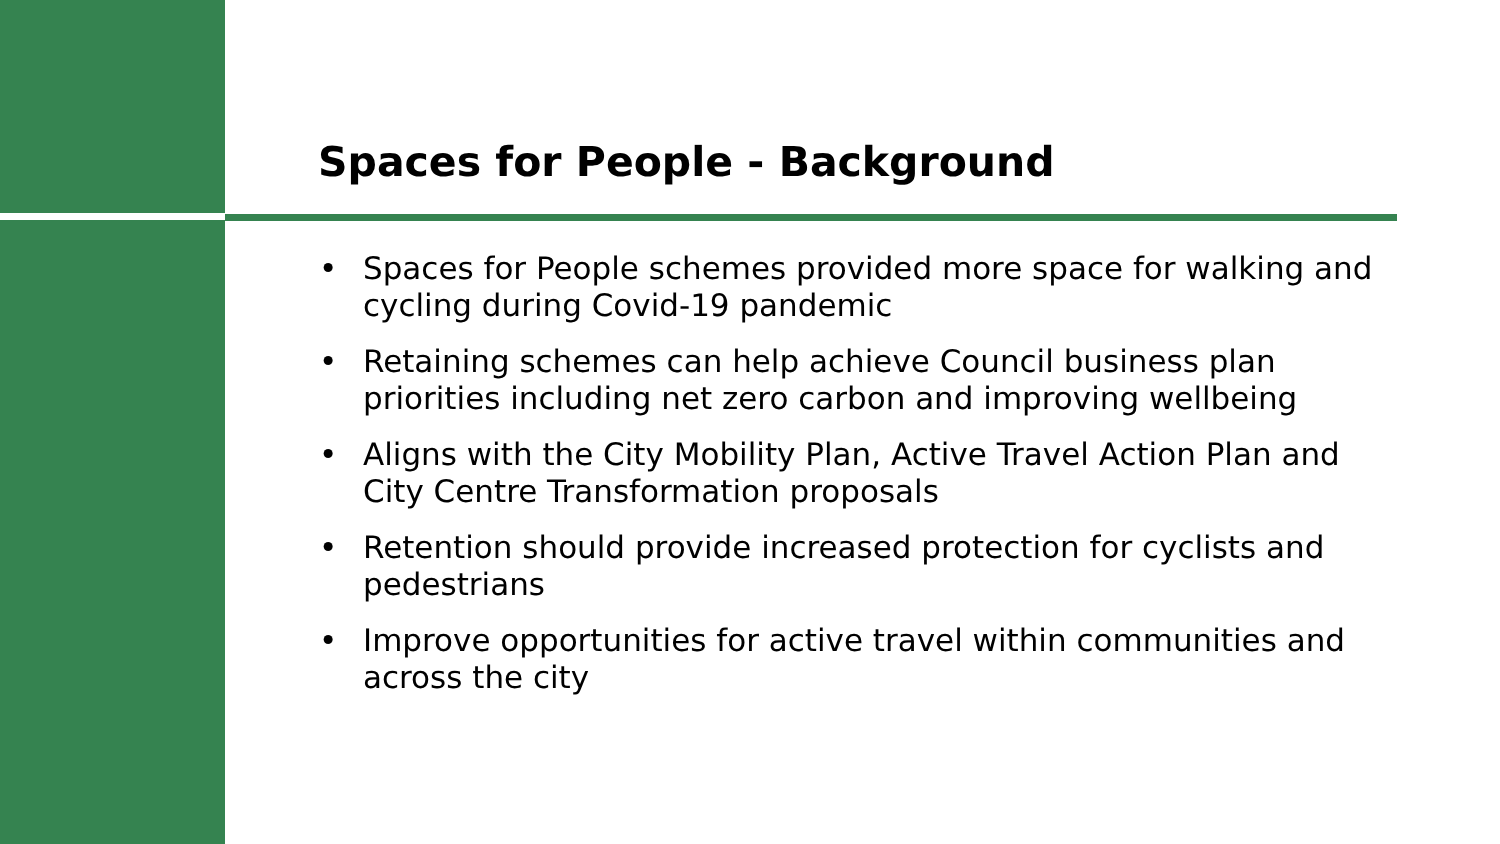Spaces for People - Background
• Spaces for People schemes provided more space for walking and cycling during Covid-19 pandemic
• Retaining schemes can help achieve Council business plan priorities including net zero carbon and improving wellbeing
• Aligns with the City Mobility Plan, Active Travel Action Plan and City Centre Transformation proposals
• Retention should provide increased protection for cyclists and pedestrians
• Improve opportunities for active travel within communities and across the city